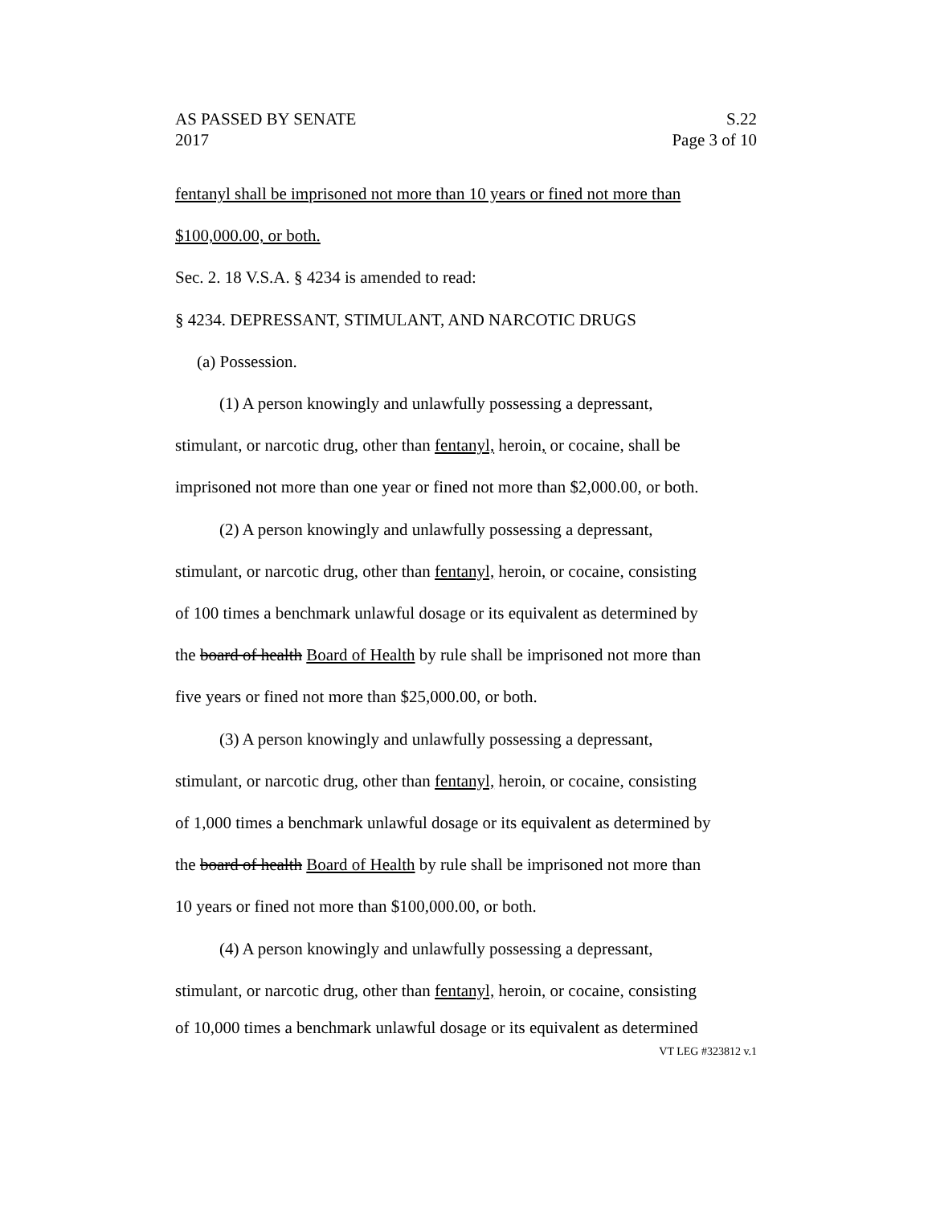AS PASSED BY SENATE S.22
2017 Page 3 of 10
fentanyl shall be imprisoned not more than 10 years or fined not more than
$100,000.00, or both.
Sec. 2. 18 V.S.A. § 4234 is amended to read:
§ 4234. DEPRESSANT, STIMULANT, AND NARCOTIC DRUGS
(a) Possession.
(1) A person knowingly and unlawfully possessing a depressant,
stimulant, or narcotic drug, other than fentanyl, heroin, or cocaine, shall be
imprisoned not more than one year or fined not more than $2,000.00, or both.
(2) A person knowingly and unlawfully possessing a depressant,
stimulant, or narcotic drug, other than fentanyl, heroin, or cocaine, consisting
of 100 times a benchmark unlawful dosage or its equivalent as determined by
the board of health Board of Health by rule shall be imprisoned not more than
five years or fined not more than $25,000.00, or both.
(3) A person knowingly and unlawfully possessing a depressant,
stimulant, or narcotic drug, other than fentanyl, heroin, or cocaine, consisting
of 1,000 times a benchmark unlawful dosage or its equivalent as determined by
the board of health Board of Health by rule shall be imprisoned not more than
10 years or fined not more than $100,000.00, or both.
(4) A person knowingly and unlawfully possessing a depressant,
stimulant, or narcotic drug, other than fentanyl, heroin, or cocaine, consisting
of 10,000 times a benchmark unlawful dosage or its equivalent as determined
VT LEG #323812 v.1